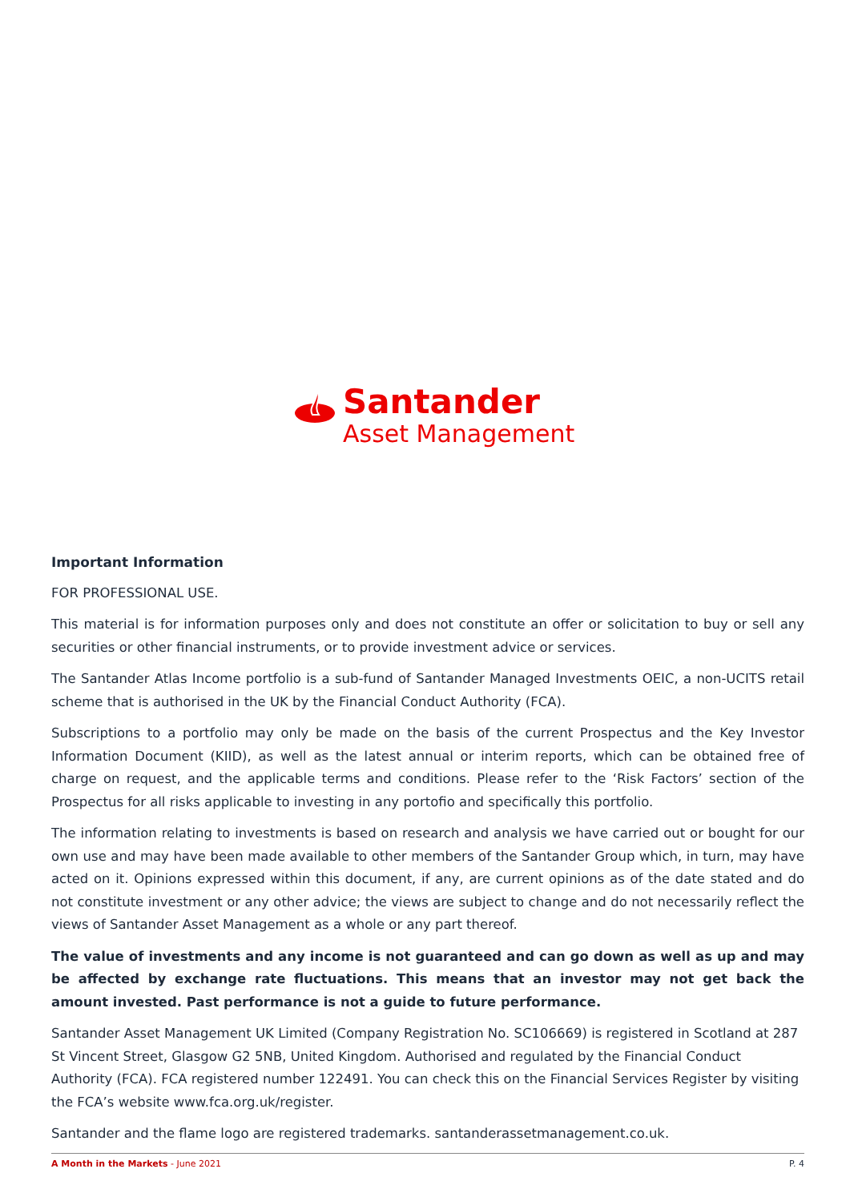Santander
Asset Management
Important Information
FOR PROFESSIONAL USE.
This material is for information purposes only and does not constitute an offer or solicitation to buy or sell any securities or other financial instruments, or to provide investment advice or services.
The Santander Atlas Income portfolio is a sub-fund of Santander Managed Investments OEIC, a non-UCITS retail scheme that is authorised in the UK by the Financial Conduct Authority (FCA).
Subscriptions to a portfolio may only be made on the basis of the current Prospectus and the Key Investor Information Document (KIID), as well as the latest annual or interim reports, which can be obtained free of charge on request, and the applicable terms and conditions. Please refer to the ‘Risk Factors’ section of the Prospectus for all risks applicable to investing in any portofio and specifically this portfolio.
The information relating to investments is based on research and analysis we have carried out or bought for our own use and may have been made available to other members of the Santander Group which, in turn, may have acted on it. Opinions expressed within this document, if any, are current opinions as of the date stated and do not constitute investment or any other advice; the views are subject to change and do not necessarily reflect the views of Santander Asset Management as a whole or any part thereof.
The value of investments and any income is not guaranteed and can go down as well as up and may be affected by exchange rate fluctuations. This means that an investor may not get back the amount invested. Past performance is not a guide to future performance.
Santander Asset Management UK Limited (Company Registration No. SC106669) is registered in Scotland at 287 St Vincent Street, Glasgow G2 5NB, United Kingdom. Authorised and regulated by the Financial Conduct Authority (FCA). FCA registered number 122491. You can check this on the Financial Services Register by visiting the FCA’s website www.fca.org.uk/register.
Santander and the flame logo are registered trademarks. santanderassetmanagement.co.uk.
A Month in the Markets - June 2021 P. 4